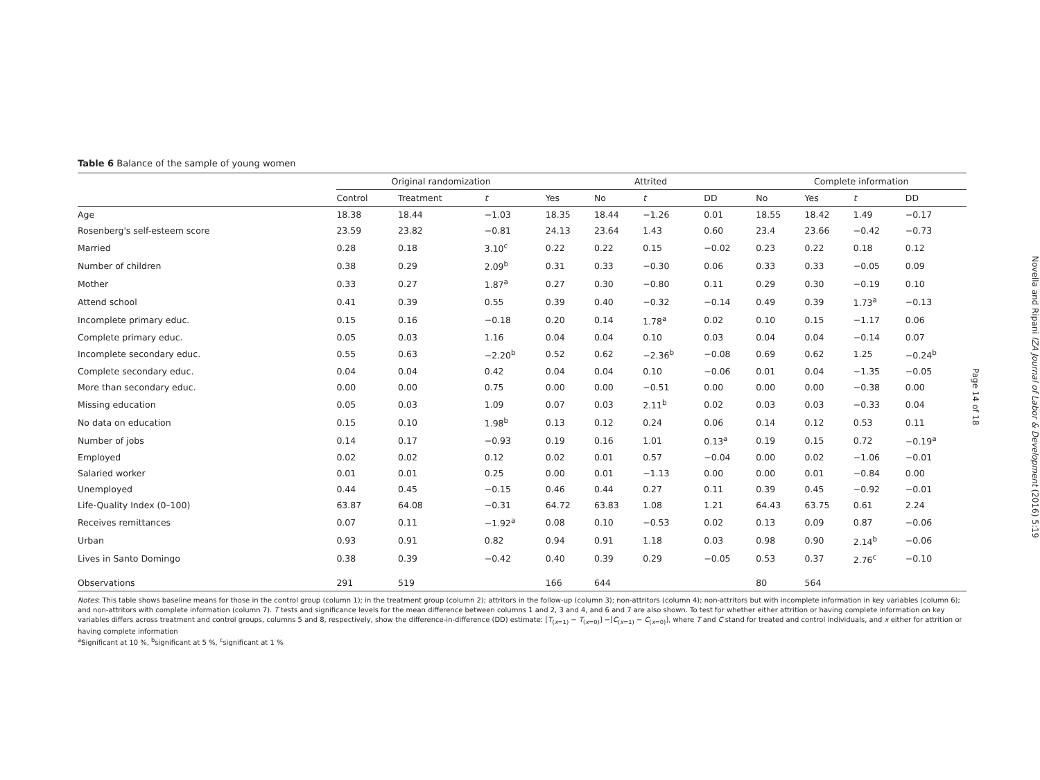Table 6 Balance of the sample of young women
| | Original randomization | | | | Attrited | | | | | Complete information | | | |
| --- | --- | --- | --- | --- | --- | --- | --- | --- | --- | --- | --- | --- | --- |
| | Control | Treatment | t | | Yes | No | t | DD | | No | Yes | t | DD |
| Age | 18.38 | 18.44 | −1.03 | | 18.35 | 18.44 | −1.26 | 0.01 | | 18.55 | 18.42 | 1.49 | −0.17 |
| Rosenberg's self-esteem score | 23.59 | 23.82 | −0.81 | | 24.13 | 23.64 | 1.43 | 0.60 | | 23.4 | 23.66 | −0.42 | −0.73 |
| Married | 0.28 | 0.18 | 3.10<sup>c</sup> | | 0.22 | 0.22 | 0.15 | −0.02 | | 0.23 | 0.22 | 0.18 | 0.12 |
| Number of children | 0.38 | 0.29 | 2.09<sup>b</sup> | | 0.31 | 0.33 | −0.30 | 0.06 | | 0.33 | 0.33 | −0.05 | 0.09 |
| Mother | 0.33 | 0.27 | 1.87<sup>a</sup> | | 0.27 | 0.30 | −0.80 | 0.11 | | 0.29 | 0.30 | −0.19 | 0.10 |
| Attend school | 0.41 | 0.39 | 0.55 | | 0.39 | 0.40 | −0.32 | −0.14 | | 0.49 | 0.39 | 1.73<sup>a</sup> | −0.13 |
| Incomplete primary educ. | 0.15 | 0.16 | −0.18 | | 0.20 | 0.14 | 1.78<sup>a</sup> | 0.02 | | 0.10 | 0.15 | −1.17 | 0.06 |
| Complete primary educ. | 0.05 | 0.03 | 1.16 | | 0.04 | 0.04 | 0.10 | 0.03 | | 0.04 | 0.04 | −0.14 | 0.07 |
| Incomplete secondary educ. | 0.55 | 0.63 | −2.20<sup>b</sup> | | 0.52 | 0.62 | −2.36<sup>b</sup> | −0.08 | | 0.69 | 0.62 | 1.25 | −0.24<sup>b</sup> |
| Complete secondary educ. | 0.04 | 0.04 | 0.42 | | 0.04 | 0.04 | 0.10 | −0.06 | | 0.01 | 0.04 | −1.35 | −0.05 |
| More than secondary educ. | 0.00 | 0.00 | 0.75 | | 0.00 | 0.00 | −0.51 | 0.00 | | 0.00 | 0.00 | −0.38 | 0.00 |
| Missing education | 0.05 | 0.03 | 1.09 | | 0.07 | 0.03 | 2.11<sup>b</sup> | 0.02 | | 0.03 | 0.03 | −0.33 | 0.04 |
| No data on education | 0.15 | 0.10 | 1.98<sup>b</sup> | | 0.13 | 0.12 | 0.24 | 0.06 | | 0.14 | 0.12 | 0.53 | 0.11 |
| Number of jobs | 0.14 | 0.17 | −0.93 | | 0.19 | 0.16 | 1.01 | 0.13<sup>a</sup> | | 0.19 | 0.15 | 0.72 | −0.19<sup>a</sup> |
| Employed | 0.02 | 0.02 | 0.12 | | 0.02 | 0.01 | 0.57 | −0.04 | | 0.00 | 0.02 | −1.06 | −0.01 |
| Salaried worker | 0.01 | 0.01 | 0.25 | | 0.00 | 0.01 | −1.13 | 0.00 | | 0.00 | 0.01 | −0.84 | 0.00 |
| Unemployed | 0.44 | 0.45 | −0.15 | | 0.46 | 0.44 | 0.27 | 0.11 | | 0.39 | 0.45 | −0.92 | −0.01 |
| Life-Quality Index (0–100) | 63.87 | 64.08 | −0.31 | | 64.72 | 63.83 | 1.08 | 1.21 | | 64.43 | 63.75 | 0.61 | 2.24 |
| Receives remittances | 0.07 | 0.11 | −1.92<sup>a</sup> | | 0.08 | 0.10 | −0.53 | 0.02 | | 0.13 | 0.09 | 0.87 | −0.06 |
| Urban | 0.93 | 0.91 | 0.82 | | 0.94 | 0.91 | 1.18 | 0.03 | | 0.98 | 0.90 | 2.14<sup>b</sup> | −0.06 |
| Lives in Santo Domingo | 0.38 | 0.39 | −0.42 | | 0.40 | 0.39 | 0.29 | −0.05 | | 0.53 | 0.37 | 2.76<sup>c</sup> | −0.10 |
| Observations | 291 | 519 | | | 166 | 644 | | | | 80 | 564 | | |
Notes: This table shows baseline means for those in the control group (column 1); in the treatment group (column 2); attritors in the follow-up (column 3); non-attritors (column 4); non-attritors but with incomplete information in key variables (column 6); and non-attritors with complete information (column 7). T tests and significance levels for the mean difference between columns 1 and 2, 3 and 4, and 6 and 7 are also shown. To test for whether either attrition or having complete information on key variables differs across treatment and control groups, columns 5 and 8, respectively, show the difference-in-difference (DD) estimate: [T<sub>(x=1)</sub> − T<sub>(x=0)</sub>] −[C<sub>(x=1)</sub> − C<sub>(x=0)</sub>], where T and C stand for treated and control individuals, and x either for attrition or having complete information
<sup>a</sup> Significant at 10 %, <sup>b</sup>significant at 5 %, <sup>c</sup>significant at 1 %
Novella and Ripani IZA Journal of Labor & Development (2016) 5:19
Page 14 of 18